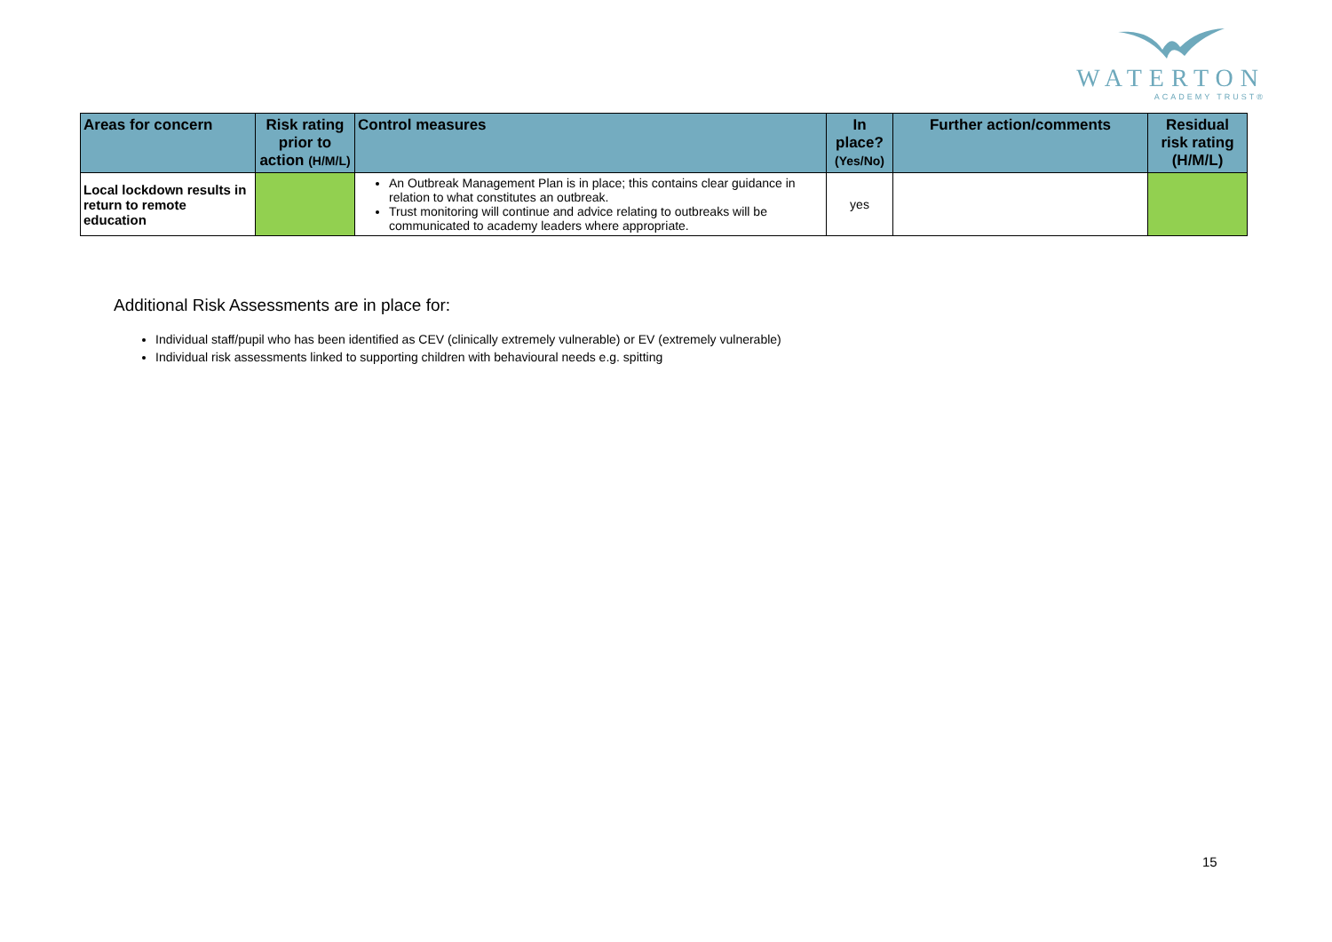WATERTON
ACADEMY TRUST®
| Areas for concern | Risk rating prior to action (H/M/L) | Control measures | In place? (Yes/No) | Further action/comments | Residual risk rating (H/M/L) |
| --- | --- | --- | --- | --- | --- |
| Local lockdown results in return to remote education | | An Outbreak Management Plan is in place; this contains clear guidance in relation to what constitutes an outbreak. Trust monitoring will continue and advice relating to outbreaks will be communicated to academy leaders where appropriate. | yes | | |
Additional Risk Assessments are in place for:
Individual staff/pupil who has been identified as CEV (clinically extremely vulnerable) or EV (extremely vulnerable)
Individual risk assessments linked to supporting children with behavioural needs e.g. spitting
15